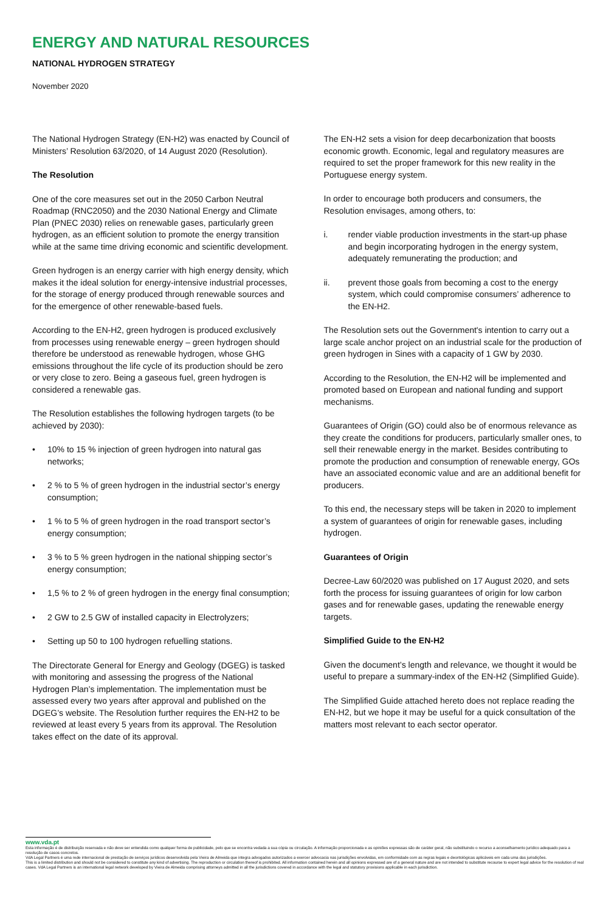ENERGY AND NATURAL RESOURCES
NATIONAL HYDROGEN STRATEGY
November 2020
The National Hydrogen Strategy (EN-H2) was enacted by Council of Ministers’ Resolution 63/2020, of 14 August 2020 (Resolution).
The Resolution
One of the core measures set out in the 2050 Carbon Neutral Roadmap (RNC2050) and the 2030 National Energy and Climate Plan (PNEC 2030) relies on renewable gases, particularly green hydrogen, as an efficient solution to promote the energy transition while at the same time driving economic and scientific development.
Green hydrogen is an energy carrier with high energy density, which makes it the ideal solution for energy-intensive industrial processes, for the storage of energy produced through renewable sources and for the emergence of other renewable-based fuels.
According to the EN-H2, green hydrogen is produced exclusively from processes using renewable energy – green hydrogen should therefore be understood as renewable hydrogen, whose GHG emissions throughout the life cycle of its production should be zero or very close to zero. Being a gaseous fuel, green hydrogen is considered a renewable gas.
The Resolution establishes the following hydrogen targets (to be achieved by 2030):
• 10% to 15 % injection of green hydrogen into natural gas networks;
• 2 % to 5 % of green hydrogen in the industrial sector’s energy consumption;
• 1 % to 5 % of green hydrogen in the road transport sector’s energy consumption;
• 3 % to 5 % green hydrogen in the national shipping sector’s energy consumption;
• 1,5 % to 2 % of green hydrogen in the energy final consumption;
• 2 GW to 2.5 GW of installed capacity in Electrolyzers;
• Setting up 50 to 100 hydrogen refuelling stations.
The Directorate General for Energy and Geology (DGEG) is tasked with monitoring and assessing the progress of the National Hydrogen Plan’s implementation. The implementation must be assessed every two years after approval and published on the DGEG’s website. The Resolution further requires the EN-H2 to be reviewed at least every 5 years from its approval. The Resolution takes effect on the date of its approval.
The EN-H2 sets a vision for deep decarbonization that boosts economic growth. Economic, legal and regulatory measures are required to set the proper framework for this new reality in the Portuguese energy system.
In order to encourage both producers and consumers, the Resolution envisages, among others, to:
i. render viable production investments in the start-up phase and begin incorporating hydrogen in the energy system, adequately remunerating the production; and
ii. prevent those goals from becoming a cost to the energy system, which could compromise consumers’ adherence to the EN-H2.
The Resolution sets out the Government's intention to carry out a large scale anchor project on an industrial scale for the production of green hydrogen in Sines with a capacity of 1 GW by 2030.
According to the Resolution, the EN-H2 will be implemented and promoted based on European and national funding and support mechanisms.
Guarantees of Origin (GO) could also be of enormous relevance as they create the conditions for producers, particularly smaller ones, to sell their renewable energy in the market. Besides contributing to promote the production and consumption of renewable energy, GOs have an associated economic value and are an additional benefit for producers.
To this end, the necessary steps will be taken in 2020 to implement a system of guarantees of origin for renewable gases, including hydrogen.
Guarantees of Origin
Decree-Law 60/2020 was published on 17 August 2020, and sets forth the process for issuing guarantees of origin for low carbon gases and for renewable gases, updating the renewable energy targets.
Simplified Guide to the EN-H2
Given the document’s length and relevance, we thought it would be useful to prepare a summary-index of the EN-H2 (Simplified Guide).
The Simplified Guide attached hereto does not replace reading the EN-H2, but we hope it may be useful for a quick consultation of the matters most relevant to each sector operator.
www.vda.pt
Esta informação é de distribuição reservada e não deve ser entendida como qualquer forma de publicidade, pelo que se encontra vedada a sua cópia ou circulação. A informação proporcionada e as opiniões expressas são de caráter geral, não substituindo o recurso a aconselhamento jurídico adequado para a resolução de casos concretos.
VdA Legal Partners é uma rede internacional de prestação de serviços jurídicos desenvolvida pela Vieira de Almeida que integra advogados autorizados a exercer advocacia nas jurisdições envolvidas, em conformidade com as regras legais e deontológicas aplicáveis em cada uma das jurisdições.
This is a limited distribution and should not be considered to constitute any kind of advertising. The reproduction or circulation thereof is prohibited. All information contained herein and all opinions expressed are of a general nature and are not intended to substitute recourse to expert legal advice for the resolution of real cases. VdA Legal Partners is an international legal network developed by Vieira de Almeida comprising attorneys admitted in all the jurisdictions covered in accordance with the legal and statutory provisions applicable in each jurisdiction.